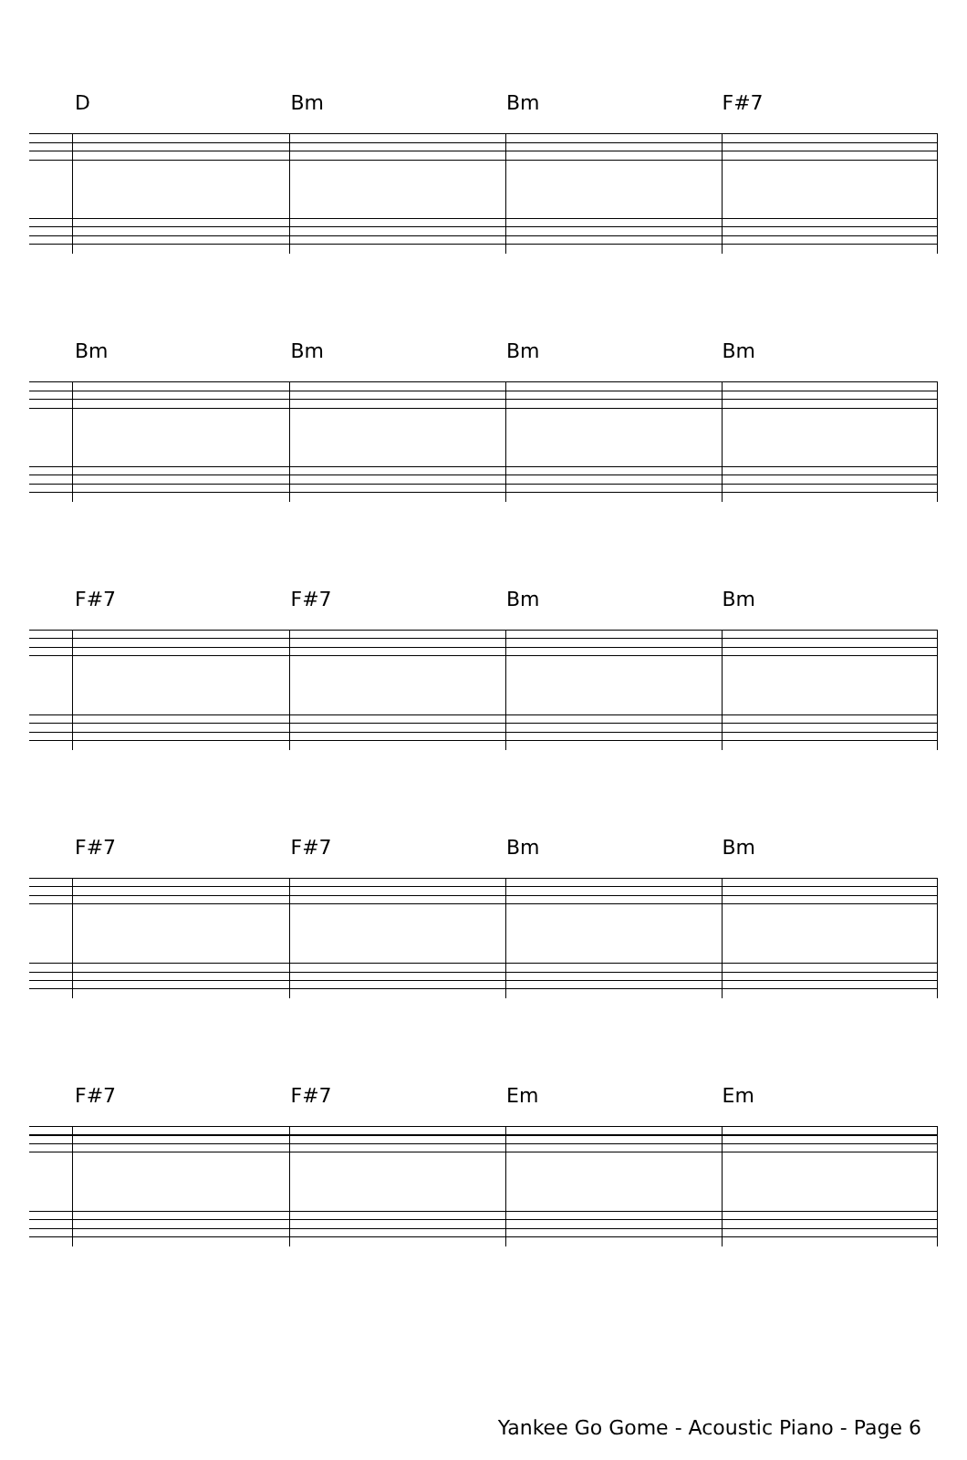D Bm Bm F#7
Bm Bm Bm Bm
F#7 F#7 Bm Bm
F#7 F#7 Bm Bm
F#7 F#7 Em Em
Yankee Go Gome - Acoustic Piano - Page 6